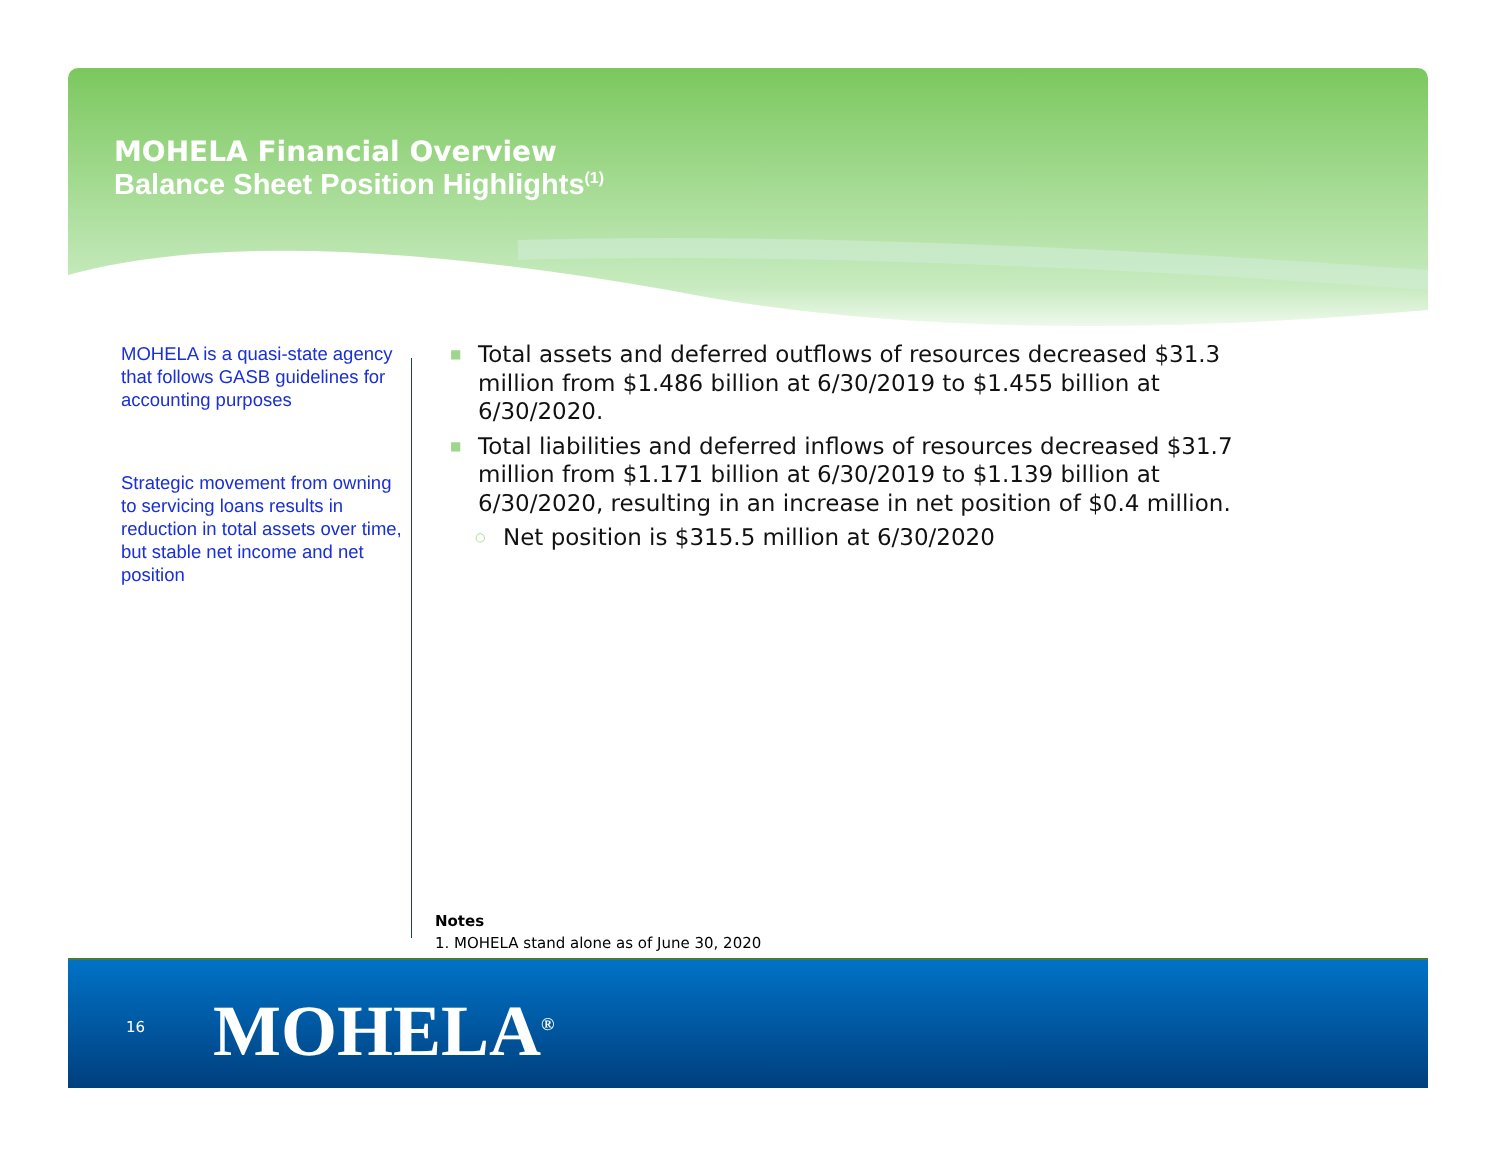MOHELA Financial Overview
Balance Sheet Position Highlights<sup>(1)</sup>
MOHELA is a quasi-state agency that follows GASB guidelines for accounting purposes
Strategic movement from owning to servicing loans results in reduction in total assets over time, but stable net income and net position
■ Total assets and deferred outflows of resources decreased $31.3 million from $1.486 billion at 6/30/2019 to $1.455 billion at 6/30/2020.
■ Total liabilities and deferred inflows of resources decreased $31.7 million from $1.171 billion at 6/30/2019 to $1.139 billion at 6/30/2020, resulting in an increase in net position of $0.4 million.
○ Net position is $315.5 million at 6/30/2020
Notes
1. MOHELA stand alone as of June 30, 2020
16 MOHELA<sup>®</sup>